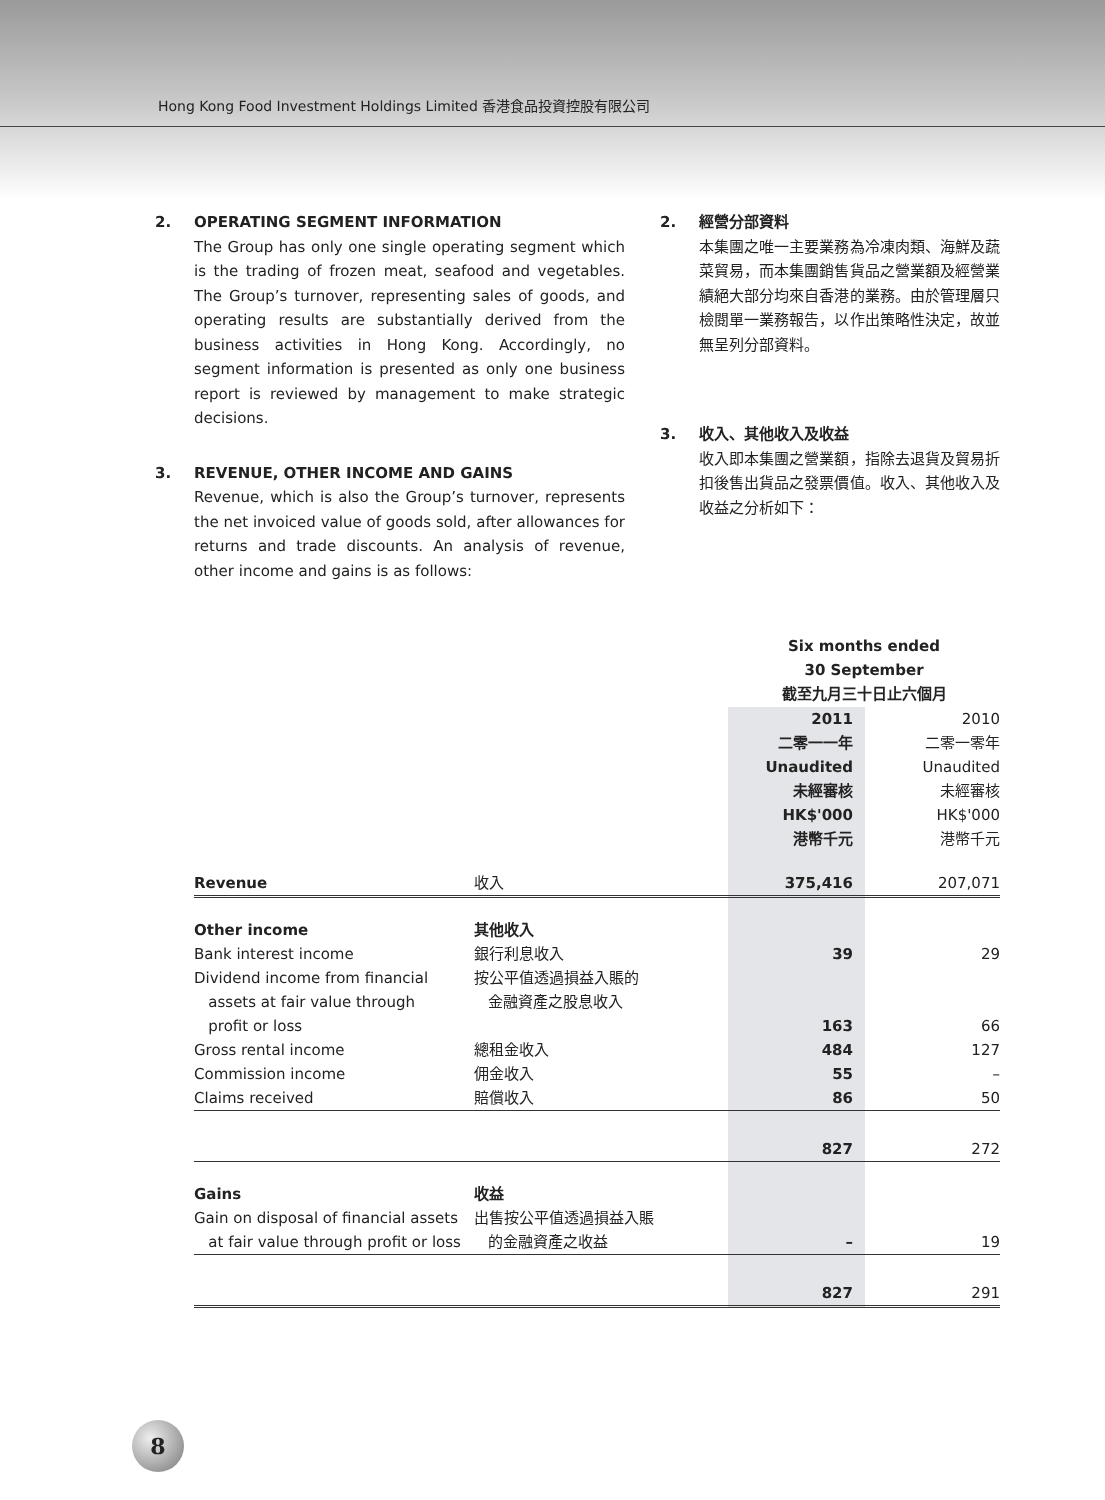Hong Kong Food Investment Holdings Limited 香港食品投資控股有限公司
2. OPERATING SEGMENT INFORMATION
The Group has only one single operating segment which is the trading of frozen meat, seafood and vegetables. The Group’s turnover, representing sales of goods, and operating results are substantially derived from the business activities in Hong Kong. Accordingly, no segment information is presented as only one business report is reviewed by management to make strategic decisions.
3. REVENUE, OTHER INCOME AND GAINS
Revenue, which is also the Group’s turnover, represents the net invoiced value of goods sold, after allowances for returns and trade discounts. An analysis of revenue, other income and gains is as follows:
2. 經營分部資料
本集團之唯一主要業務為冷凍肉類、海鮮及蔬菜貿易，而本集團銷售貨品之營業額及經營業績絕大部分均來自香港的業務。由於管理層只檢閱單一業務報告，以作出策略性決定，故並無呈列分部資料。
3. 收入、其他收入及收益
收入即本集團之營業額，指除去退貨及貿易折扣後售出貨品之發票價值。收入、其他收入及收益之分析如下：
| | | Six months ended 30 September 截至九月三十日止六個月 | |
| | | 2011 二零一一年 Unaudited 未經審核 HK$'000 港幣千元 | 2010 二零一零年 Unaudited 未經審核 HK$'000 港幣千元 |
| Revenue | 收入 | 375,416 | 207,071 |
| Other income | 其他收入 | | |
| Bank interest income | 銀行利息收入 | 39 | 29 |
| Dividend income from financial assets at fair value through profit or loss | 按公平值透過損益入賬的 金融資產之股息收入 | 163 | 66 |
| Gross rental income | 總租金收入 | 484 | 127 |
| Commission income | 佣金收入 | 55 | – |
| Claims received | 賠償收入 | 86 | 50 |
| | | 827 | 272 |
| Gains | 收益 | | |
| Gain on disposal of financial assets at fair value through profit or loss | 出售按公平值透過損益入賬 的金融資產之收益 | – | 19 |
| | | 827 | 291 |
8